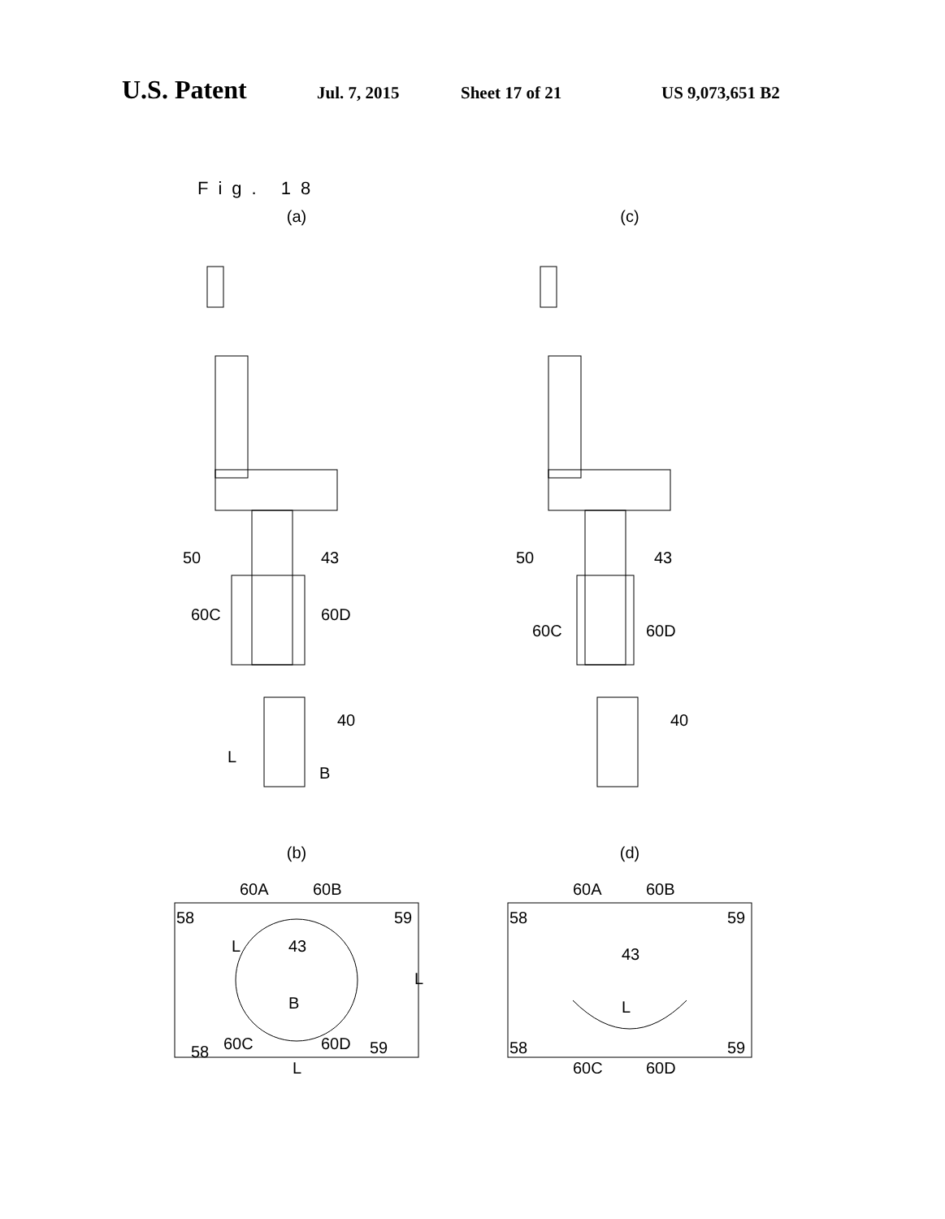U.S. Patent
Jul. 7, 2015 Sheet 17 of 21 US 9,073,651 B2
Fig. 18
(a)
50
43
60C
60D
40
L
B
(b)
60A
60B
58
59
43
B
L
L
58
60C
60D
59
L
(c)
50
43
60C
60D
40
(d)
60A
60B
58
59
43
L
58
59
60C
60D